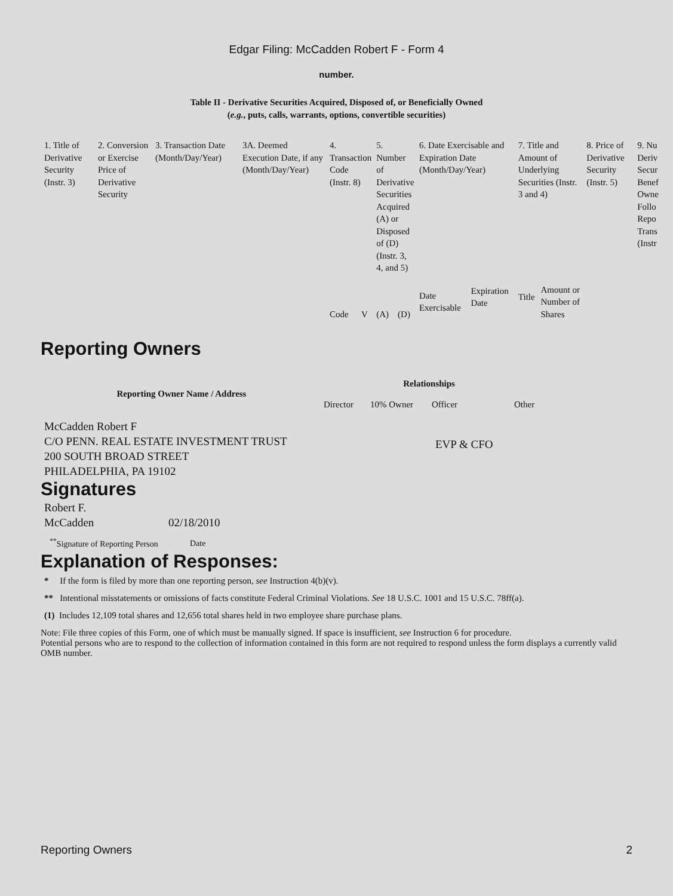Edgar Filing: McCadden Robert F - Form 4
number.
Table II - Derivative Securities Acquired, Disposed of, or Beneficially Owned
(e.g., puts, calls, warrants, options, convertible securities)
| 1. Title of Derivative Security (Instr. 3) | 2. Conversion or Exercise Price of Derivative Security | 3. Transaction Date (Month/Day/Year) | 3A. Deemed Execution Date, if any (Month/Day/Year) | 4. Transaction Code (Instr. 8) | | 5. Number of Derivative Securities Acquired (A) or Disposed of (D) (Instr. 3, 4, and 5) | | 6. Date Exercisable and Expiration Date (Month/Day/Year) | | 7. Title and Amount of Underlying Securities (Instr. 3 and 4) | | 8. Price of Derivative Security (Instr. 5) | 9. Nu Deriv Secur Benef Owne Follo Repo Trans (Instr |
| | | | | Code | V | (A) | (D) | Date Exercisable | Expiration Date | Title | Amount or Number of Shares | | |
Reporting Owners
| Reporting Owner Name / Address | Relationships | | | |
| --- | --- | --- | --- | --- |
| | Director | 10% Owner | Officer | Other |
| McCadden Robert F C/O PENN. REAL ESTATE INVESTMENT TRUST 200 SOUTH BROAD STREET PHILADELPHIA, PA 19102 | | | EVP & CFO | |
Signatures
| Robert F. McCadden | 02/18/2010 |
| <sup>**</sup> Signature of Reporting Person | Date |
Explanation of Responses:
* If the form is filed by more than one reporting person, see Instruction 4(b)(v).
** Intentional misstatements or omissions of facts constitute Federal Criminal Violations. See 18 U.S.C. 1001 and 15 U.S.C. 78ff(a).
(1) Includes 12,109 total shares and 12,656 total shares held in two employee share purchase plans.
Note: File three copies of this Form, one of which must be manually signed. If space is insufficient, see Instruction 6 for procedure.
Potential persons who are to respond to the collection of information contained in this form are not required to respond unless the form displays a currently valid OMB number.
Reporting Owners 2